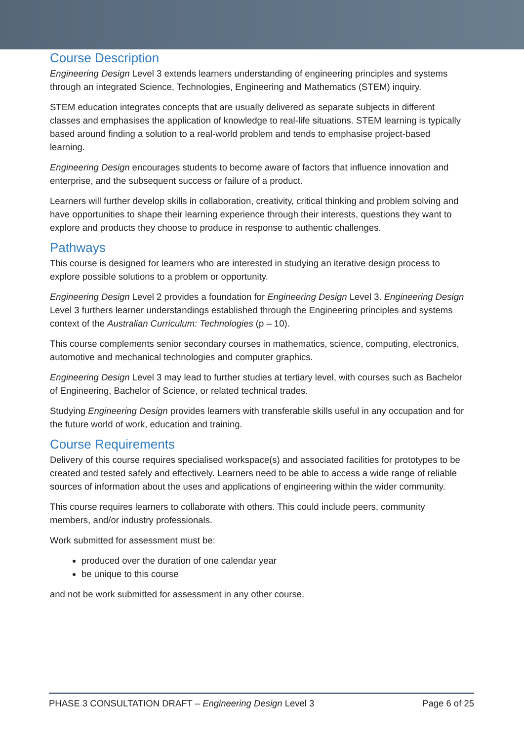Course Description
Engineering Design Level 3 extends learners understanding of engineering principles and systems through an integrated Science, Technologies, Engineering and Mathematics (STEM) inquiry.
STEM education integrates concepts that are usually delivered as separate subjects in different classes and emphasises the application of knowledge to real-life situations. STEM learning is typically based around finding a solution to a real-world problem and tends to emphasise project-based learning.
Engineering Design encourages students to become aware of factors that influence innovation and enterprise, and the subsequent success or failure of a product.
Learners will further develop skills in collaboration, creativity, critical thinking and problem solving and have opportunities to shape their learning experience through their interests, questions they want to explore and products they choose to produce in response to authentic challenges.
Pathways
This course is designed for learners who are interested in studying an iterative design process to explore possible solutions to a problem or opportunity.
Engineering Design Level 2 provides a foundation for Engineering Design Level 3. Engineering Design Level 3 furthers learner understandings established through the Engineering principles and systems context of the Australian Curriculum: Technologies (p – 10).
This course complements senior secondary courses in mathematics, science, computing, electronics, automotive and mechanical technologies and computer graphics.
Engineering Design Level 3 may lead to further studies at tertiary level, with courses such as Bachelor of Engineering, Bachelor of Science, or related technical trades.
Studying Engineering Design provides learners with transferable skills useful in any occupation and for the future world of work, education and training.
Course Requirements
Delivery of this course requires specialised workspace(s) and associated facilities for prototypes to be created and tested safely and effectively. Learners need to be able to access a wide range of reliable sources of information about the uses and applications of engineering within the wider community.
This course requires learners to collaborate with others. This could include peers, community members, and/or industry professionals.
Work submitted for assessment must be:
produced over the duration of one calendar year
be unique to this course
and not be work submitted for assessment in any other course.
PHASE 3 CONSULTATION DRAFT – Engineering Design Level 3 Page 6 of 25